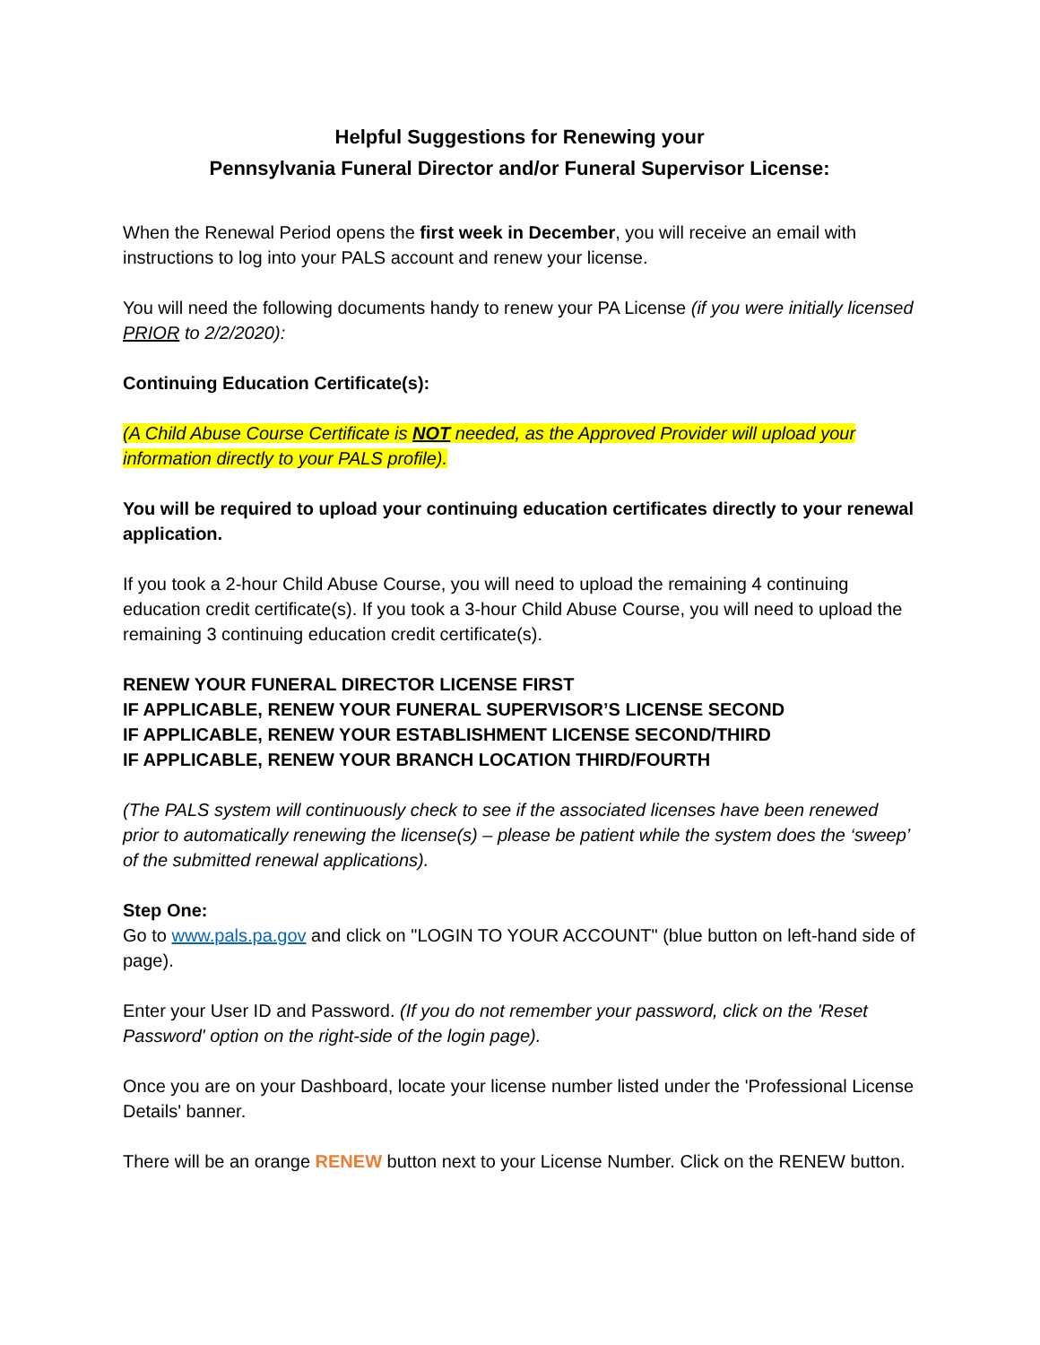Helpful Suggestions for Renewing your
Pennsylvania Funeral Director and/or Funeral Supervisor License:
When the Renewal Period opens the first week in December, you will receive an email with instructions to log into your PALS account and renew your license.
You will need the following documents handy to renew your PA License (if you were initially licensed PRIOR to 2/2/2020):
Continuing Education Certificate(s):
(A Child Abuse Course Certificate is NOT needed, as the Approved Provider will upload your information directly to your PALS profile).
You will be required to upload your continuing education certificates directly to your renewal application.
If you took a 2-hour Child Abuse Course, you will need to upload the remaining 4 continuing education credit certificate(s). If you took a 3-hour Child Abuse Course, you will need to upload the remaining 3 continuing education credit certificate(s).
RENEW YOUR FUNERAL DIRECTOR LICENSE FIRST
IF APPLICABLE, RENEW YOUR FUNERAL SUPERVISOR’S LICENSE SECOND
IF APPLICABLE, RENEW YOUR ESTABLISHMENT LICENSE SECOND/THIRD
IF APPLICABLE, RENEW YOUR BRANCH LOCATION THIRD/FOURTH
(The PALS system will continuously check to see if the associated licenses have been renewed prior to automatically renewing the license(s) – please be patient while the system does the ‘sweep’ of the submitted renewal applications).
Step One:
Go to www.pals.pa.gov and click on "LOGIN TO YOUR ACCOUNT" (blue button on left-hand side of page).
Enter your User ID and Password. (If you do not remember your password, click on the 'Reset Password' option on the right-side of the login page).
Once you are on your Dashboard, locate your license number listed under the 'Professional License Details' banner.
There will be an orange RENEW button next to your License Number. Click on the RENEW button.